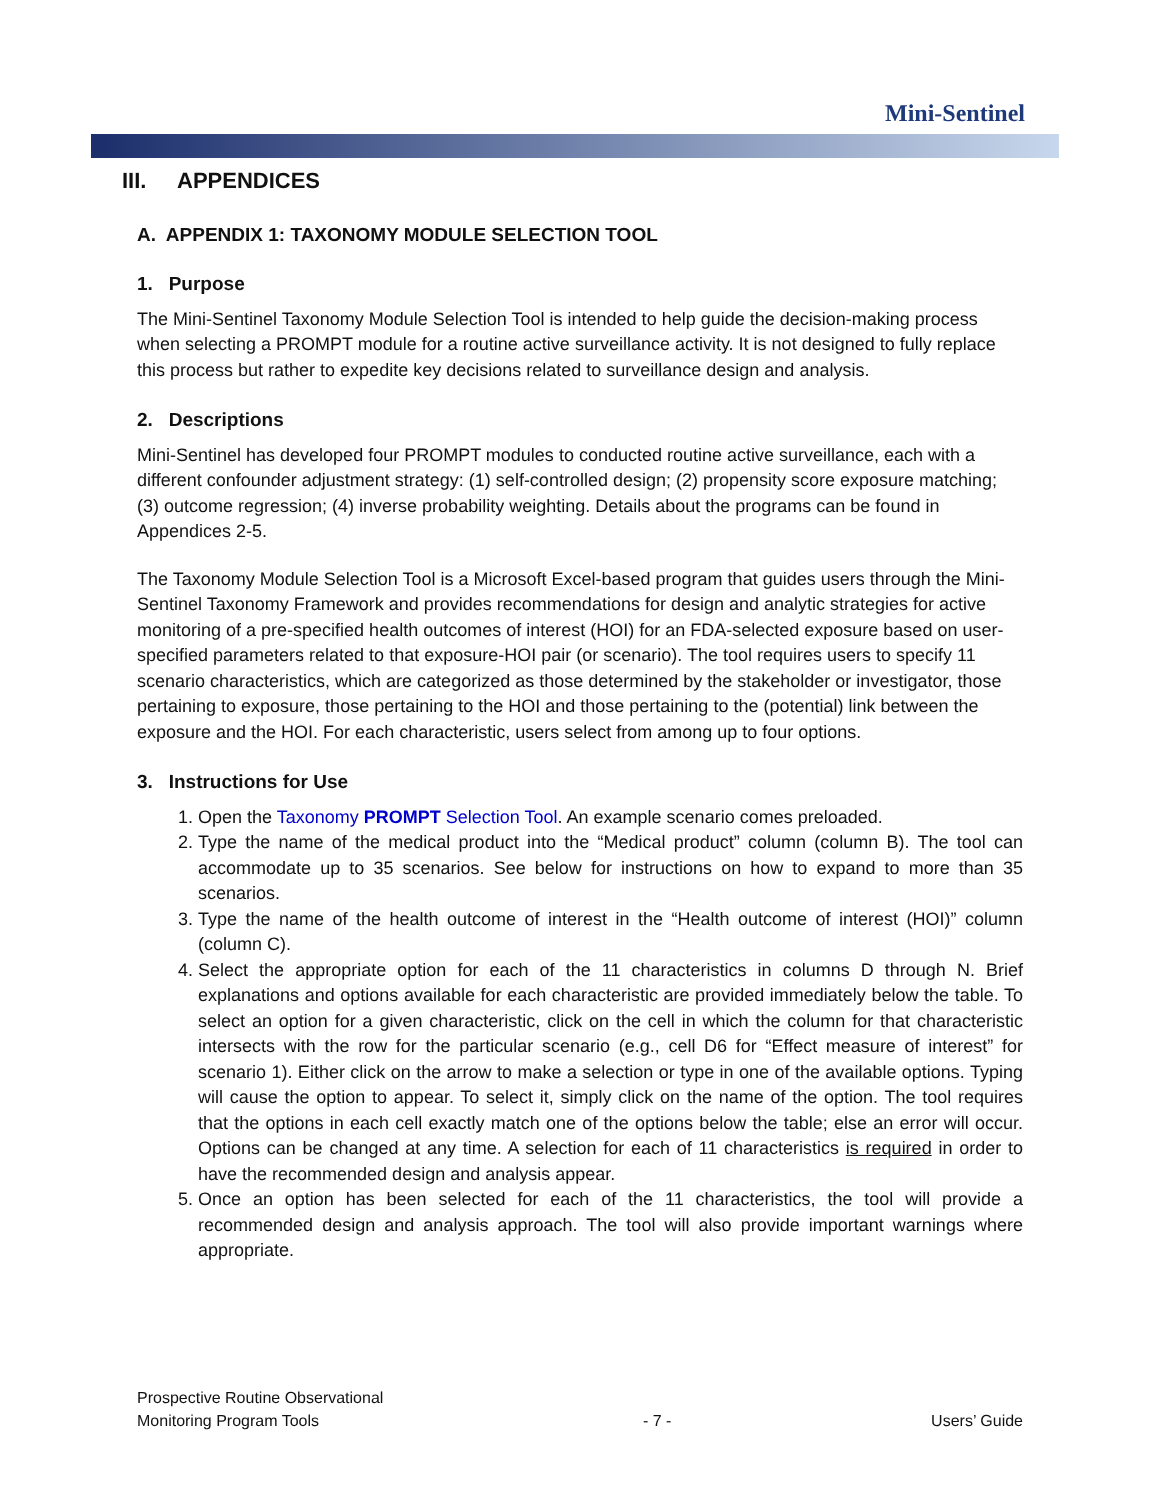Mini-Sentinel
III. APPENDICES
A. APPENDIX 1: TAXONOMY MODULE SELECTION TOOL
1. Purpose
The Mini-Sentinel Taxonomy Module Selection Tool is intended to help guide the decision-making process when selecting a PROMPT module for a routine active surveillance activity. It is not designed to fully replace this process but rather to expedite key decisions related to surveillance design and analysis.
2. Descriptions
Mini-Sentinel has developed four PROMPT modules to conducted routine active surveillance, each with a different confounder adjustment strategy: (1) self-controlled design; (2) propensity score exposure matching; (3) outcome regression; (4) inverse probability weighting. Details about the programs can be found in Appendices 2-5.
The Taxonomy Module Selection Tool is a Microsoft Excel-based program that guides users through the Mini-Sentinel Taxonomy Framework and provides recommendations for design and analytic strategies for active monitoring of a pre-specified health outcomes of interest (HOI) for an FDA-selected exposure based on user-specified parameters related to that exposure-HOI pair (or scenario). The tool requires users to specify 11 scenario characteristics, which are categorized as those determined by the stakeholder or investigator, those pertaining to exposure, those pertaining to the HOI and those pertaining to the (potential) link between the exposure and the HOI. For each characteristic, users select from among up to four options.
3. Instructions for Use
1. Open the Taxonomy PROMPT Selection Tool. An example scenario comes preloaded.
2. Type the name of the medical product into the “Medical product” column (column B). The tool can accommodate up to 35 scenarios. See below for instructions on how to expand to more than 35 scenarios.
3. Type the name of the health outcome of interest in the “Health outcome of interest (HOI)” column (column C).
4. Select the appropriate option for each of the 11 characteristics in columns D through N. Brief explanations and options available for each characteristic are provided immediately below the table. To select an option for a given characteristic, click on the cell in which the column for that characteristic intersects with the row for the particular scenario (e.g., cell D6 for “Effect measure of interest” for scenario 1). Either click on the arrow to make a selection or type in one of the available options. Typing will cause the option to appear. To select it, simply click on the name of the option. The tool requires that the options in each cell exactly match one of the options below the table; else an error will occur. Options can be changed at any time. A selection for each of 11 characteristics is required in order to have the recommended design and analysis appear.
5. Once an option has been selected for each of the 11 characteristics, the tool will provide a recommended design and analysis approach. The tool will also provide important warnings where appropriate.
Prospective Routine Observational
Monitoring Program Tools
- 7 -
Users’ Guide